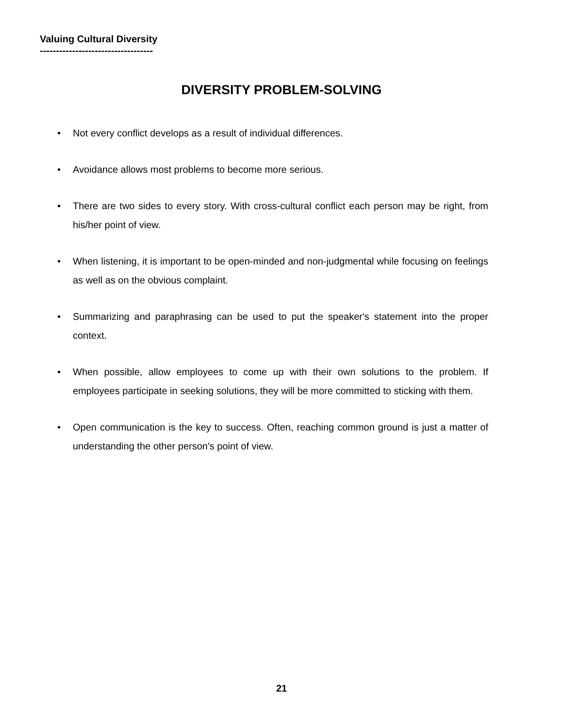Valuing Cultural Diversity
-----------------------------------
DIVERSITY PROBLEM-SOLVING
• Not every conflict develops as a result of individual differences.
• Avoidance allows most problems to become more serious.
• There are two sides to every story. With cross-cultural conflict each person may be right, from his/her point of view.
• When listening, it is important to be open-minded and non-judgmental while focusing on feelings as well as on the obvious complaint.
• Summarizing and paraphrasing can be used to put the speaker's statement into the proper context.
• When possible, allow employees to come up with their own solutions to the problem. If employees participate in seeking solutions, they will be more committed to sticking with them.
• Open communication is the key to success. Often, reaching common ground is just a matter of understanding the other person's point of view.
21